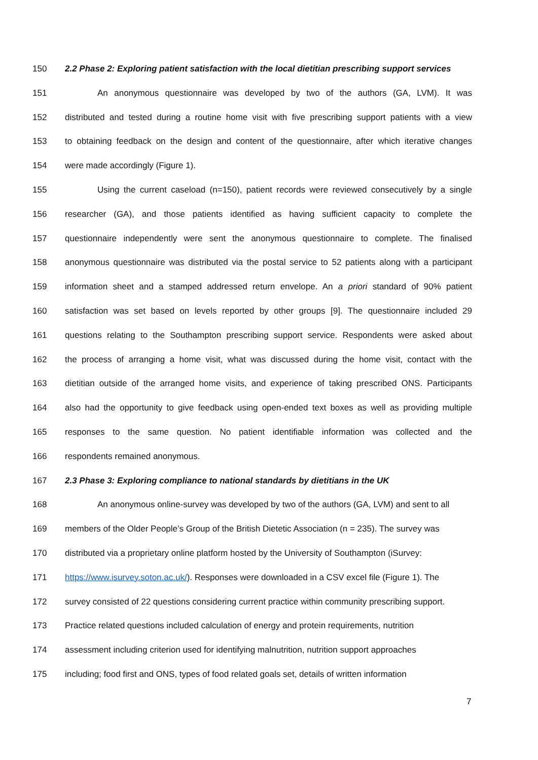150 2.2 Phase 2: Exploring patient satisfaction with the local dietitian prescribing support services
151 An anonymous questionnaire was developed by two of the authors (GA, LVM). It was
152 distributed and tested during a routine home visit with five prescribing support patients with a view
153 to obtaining feedback on the design and content of the questionnaire, after which iterative changes
154 were made accordingly (Figure 1).
155 Using the current caseload (n=150), patient records were reviewed consecutively by a single
156 researcher (GA), and those patients identified as having sufficient capacity to complete the
157 questionnaire independently were sent the anonymous questionnaire to complete. The finalised
158 anonymous questionnaire was distributed via the postal service to 52 patients along with a participant
159 information sheet and a stamped addressed return envelope. An a priori standard of 90% patient
160 satisfaction was set based on levels reported by other groups [9]. The questionnaire included 29
161 questions relating to the Southampton prescribing support service. Respondents were asked about
162 the process of arranging a home visit, what was discussed during the home visit, contact with the
163 dietitian outside of the arranged home visits, and experience of taking prescribed ONS. Participants
164 also had the opportunity to give feedback using open-ended text boxes as well as providing multiple
165 responses to the same question. No patient identifiable information was collected and the
166 respondents remained anonymous.
167 2.3 Phase 3: Exploring compliance to national standards by dietitians in the UK
168 An anonymous online-survey was developed by two of the authors (GA, LVM) and sent to all
169 members of the Older People’s Group of the British Dietetic Association (n = 235). The survey was
170 distributed via a proprietary online platform hosted by the University of Southampton (iSurvey:
171 https://www.isurvey.soton.ac.uk/). Responses were downloaded in a CSV excel file (Figure 1). The
172 survey consisted of 22 questions considering current practice within community prescribing support.
173 Practice related questions included calculation of energy and protein requirements, nutrition
174 assessment including criterion used for identifying malnutrition, nutrition support approaches
175 including; food first and ONS, types of food related goals set, details of written information
7